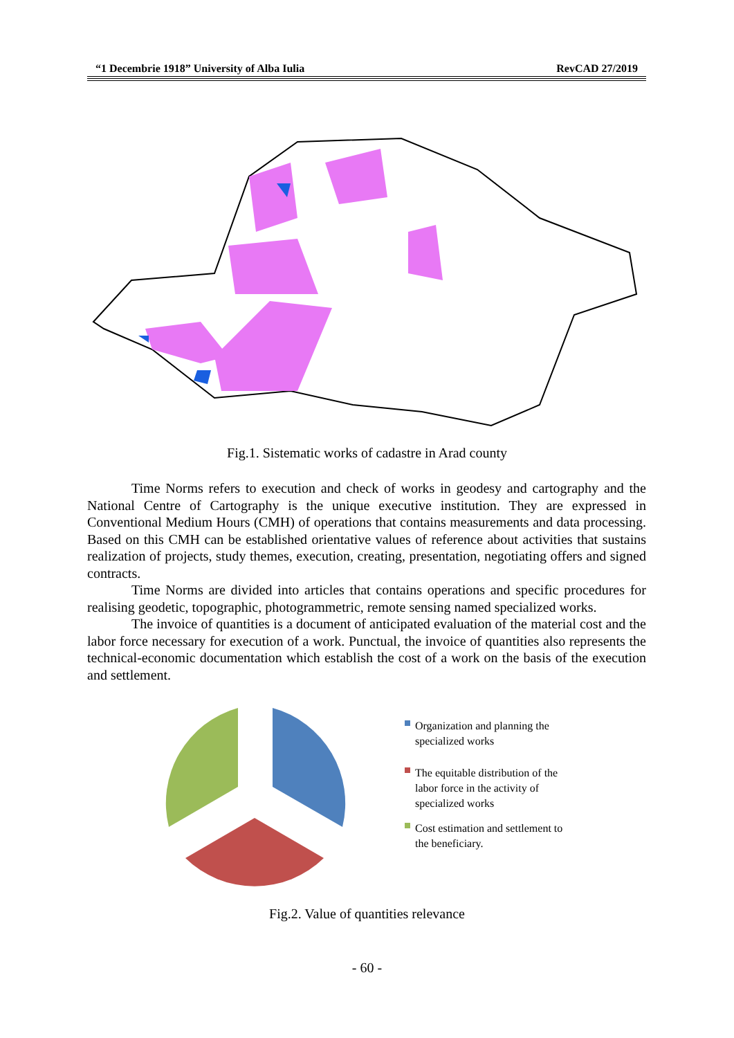“1 Decembrie 1918” University of Alba Iulia RevCAD 27/2019
Fig.1. Sistematic works of cadastre in Arad county
Time Norms refers to execution and check of works in geodesy and cartography and the National Centre of Cartography is the unique executive institution. They are expressed in Conventional Medium Hours (CMH) of operations that contains measurements and data processing. Based on this CMH can be established orientative values of reference about activities that sustains realization of projects, study themes, execution, creating, presentation, negotiating offers and signed contracts.
Time Norms are divided into articles that contains operations and specific procedures for realising geodetic, topographic, photogrammetric, remote sensing named specialized works.
The invoice of quantities is a document of anticipated evaluation of the material cost and the labor force necessary for execution of a work. Punctual, the invoice of quantities also represents the technical-economic documentation which establish the cost of a work on the basis of the execution and settlement.
Organization and planning the
specialized works
The equitable distribution of the
labor force in the activity of
specialized works
Cost estimation and settlement to
the beneficiary.
Fig.2. Value of quantities relevance
- 60 -